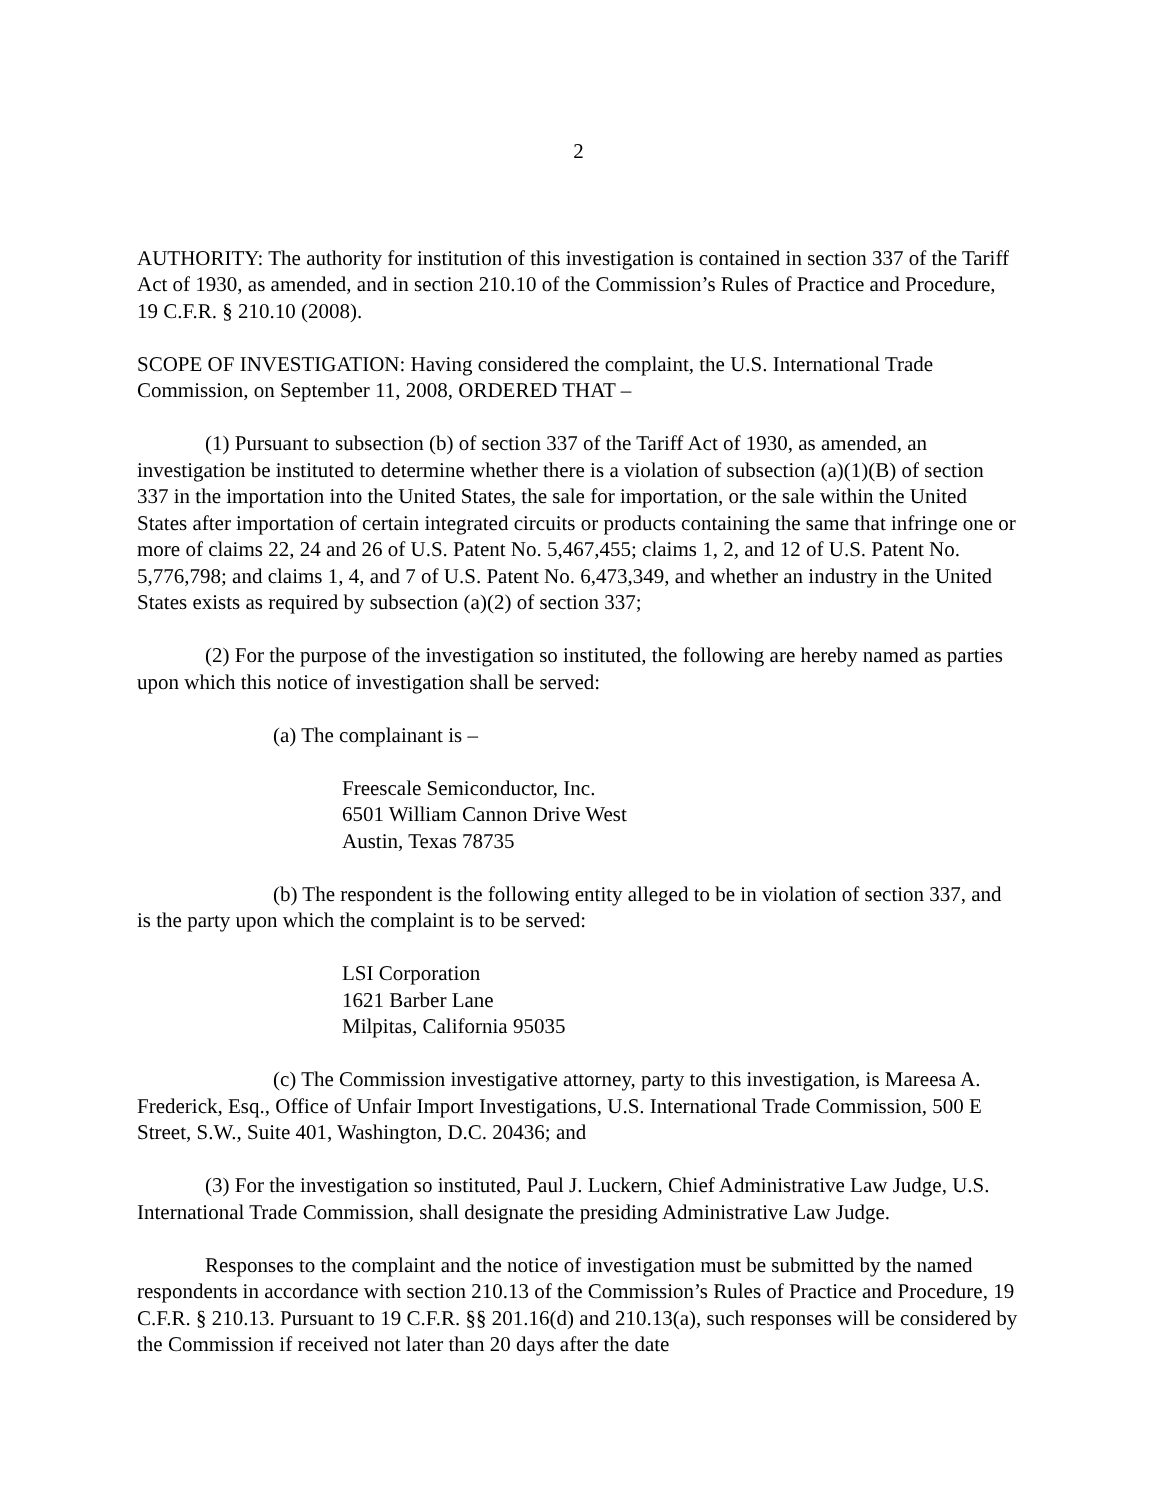2
AUTHORITY: The authority for institution of this investigation is contained in section 337 of the Tariff Act of 1930, as amended, and in section 210.10 of the Commission’s Rules of Practice and Procedure, 19 C.F.R. § 210.10 (2008).
SCOPE OF INVESTIGATION: Having considered the complaint, the U.S. International Trade Commission, on September 11, 2008, ORDERED THAT –
(1) Pursuant to subsection (b) of section 337 of the Tariff Act of 1930, as amended, an investigation be instituted to determine whether there is a violation of subsection (a)(1)(B) of section 337 in the importation into the United States, the sale for importation, or the sale within the United States after importation of certain integrated circuits or products containing the same that infringe one or more of claims 22, 24 and 26 of U.S. Patent No. 5,467,455; claims 1, 2, and 12 of U.S. Patent No. 5,776,798; and claims 1, 4, and 7 of U.S. Patent No. 6,473,349, and whether an industry in the United States exists as required by subsection (a)(2) of section 337;
(2) For the purpose of the investigation so instituted, the following are hereby named as parties upon which this notice of investigation shall be served:
(a) The complainant is –
Freescale Semiconductor, Inc.
6501 William Cannon Drive West
Austin, Texas 78735
(b) The respondent is the following entity alleged to be in violation of section 337, and is the party upon which the complaint is to be served:
LSI Corporation
1621 Barber Lane
Milpitas, California 95035
(c) The Commission investigative attorney, party to this investigation, is Mareesa A. Frederick, Esq., Office of Unfair Import Investigations, U.S. International Trade Commission, 500 E Street, S.W., Suite 401, Washington, D.C. 20436; and
(3) For the investigation so instituted, Paul J. Luckern, Chief Administrative Law Judge, U.S. International Trade Commission, shall designate the presiding Administrative Law Judge.
Responses to the complaint and the notice of investigation must be submitted by the named respondents in accordance with section 210.13 of the Commission’s Rules of Practice and Procedure, 19 C.F.R. § 210.13. Pursuant to 19 C.F.R. §§ 201.16(d) and 210.13(a), such responses will be considered by the Commission if received not later than 20 days after the date